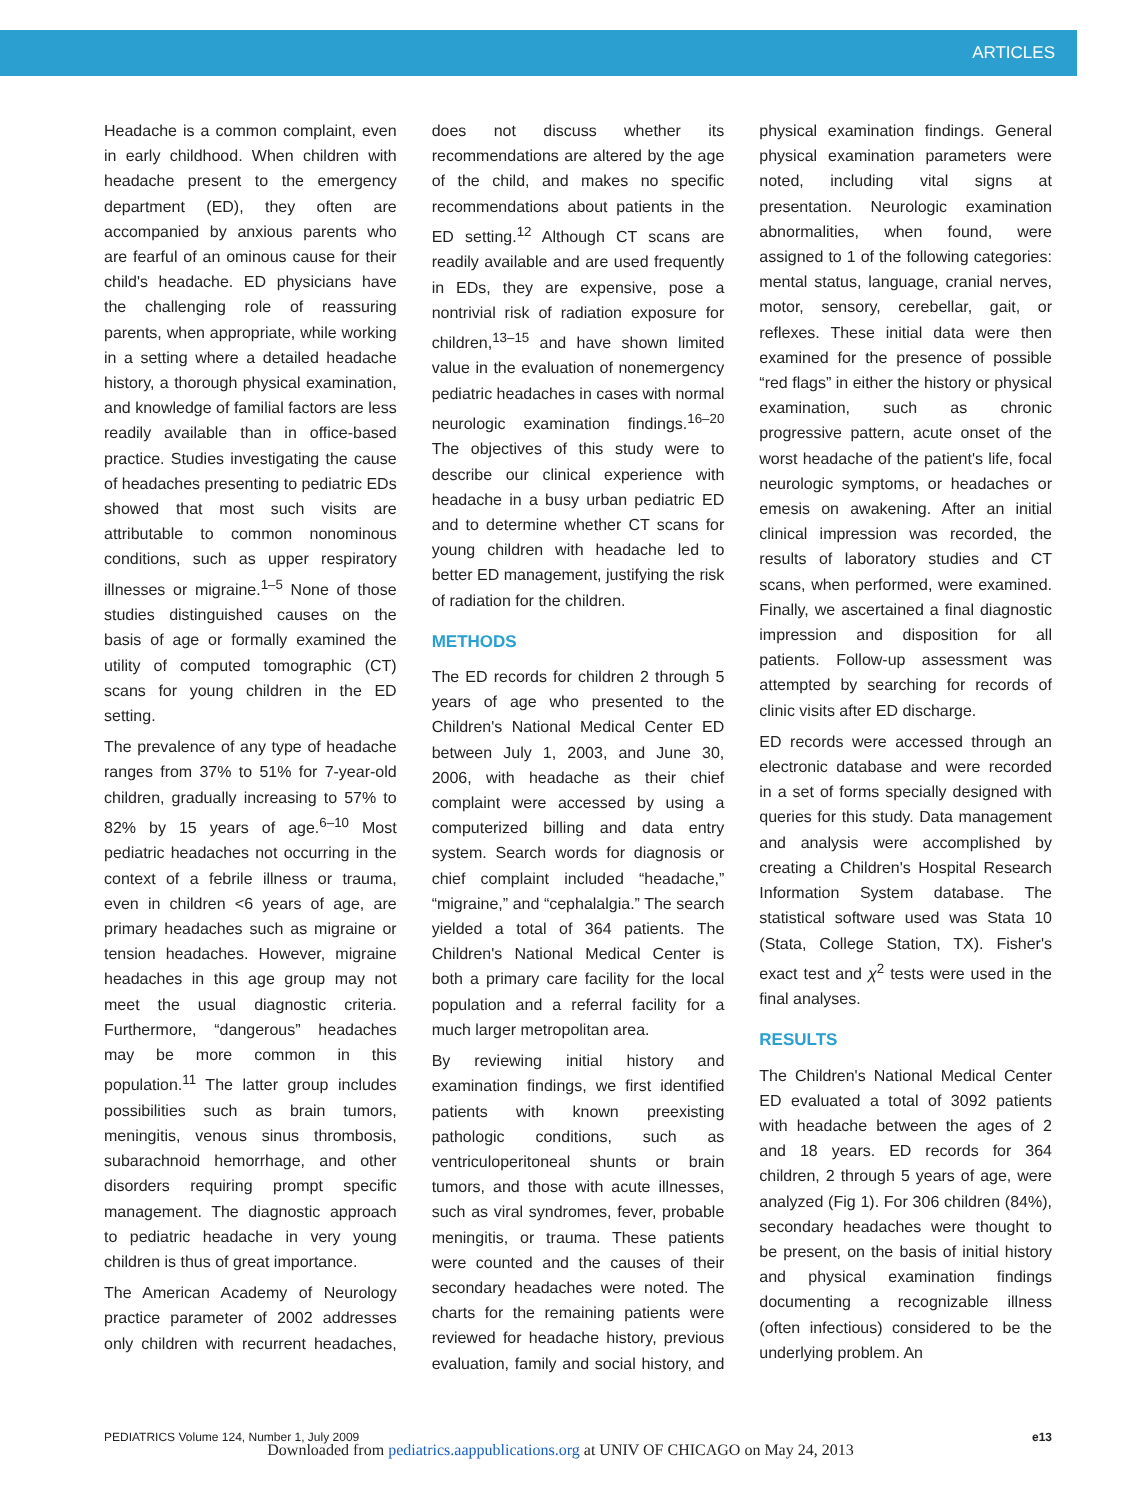ARTICLES
Headache is a common complaint, even in early childhood. When children with headache present to the emergency department (ED), they often are accompanied by anxious parents who are fearful of an ominous cause for their child's headache. ED physicians have the challenging role of reassuring parents, when appropriate, while working in a setting where a detailed headache history, a thorough physical examination, and knowledge of familial factors are less readily available than in office-based practice. Studies investigating the cause of headaches presenting to pediatric EDs showed that most such visits are attributable to common nonominous conditions, such as upper respiratory illnesses or migraine.<sup>1–5</sup> None of those studies distinguished causes on the basis of age or formally examined the utility of computed tomographic (CT) scans for young children in the ED setting.
The prevalence of any type of headache ranges from 37% to 51% for 7-year-old children, gradually increasing to 57% to 82% by 15 years of age.<sup>6–10</sup> Most pediatric headaches not occurring in the context of a febrile illness or trauma, even in children <6 years of age, are primary headaches such as migraine or tension headaches. However, migraine headaches in this age group may not meet the usual diagnostic criteria. Furthermore, “dangerous” headaches may be more common in this population.<sup>11</sup> The latter group includes possibilities such as brain tumors, meningitis, venous sinus thrombosis, subarachnoid hemorrhage, and other disorders requiring prompt specific management. The diagnostic approach to pediatric headache in very young children is thus of great importance.
The American Academy of Neurology practice parameter of 2002 addresses only children with recurrent headaches, does not discuss whether its recommendations are altered by the age of the child, and makes no specific recommendations about patients in the ED setting.<sup>12</sup> Although CT scans are readily available and are used frequently in EDs, they are expensive, pose a nontrivial risk of radiation exposure for children,<sup>13–15</sup> and have shown limited value in the evaluation of nonemergency pediatric headaches in cases with normal neurologic examination findings.<sup>16–20</sup> The objectives of this study were to describe our clinical experience with headache in a busy urban pediatric ED and to determine whether CT scans for young children with headache led to better ED management, justifying the risk of radiation for the children.
METHODS
The ED records for children 2 through 5 years of age who presented to the Children's National Medical Center ED between July 1, 2003, and June 30, 2006, with headache as their chief complaint were accessed by using a computerized billing and data entry system. Search words for diagnosis or chief complaint included “headache,” “migraine,” and “cephalalgia.” The search yielded a total of 364 patients. The Children's National Medical Center is both a primary care facility for the local population and a referral facility for a much larger metropolitan area.
By reviewing initial history and examination findings, we first identified patients with known preexisting pathologic conditions, such as ventriculoperitoneal shunts or brain tumors, and those with acute illnesses, such as viral syndromes, fever, probable meningitis, or trauma. These patients were counted and the causes of their secondary headaches were noted. The charts for the remaining patients were reviewed for headache history, previous evaluation, family and social history, and physical examination findings. General physical examination parameters were noted, including vital signs at presentation. Neurologic examination abnormalities, when found, were assigned to 1 of the following categories: mental status, language, cranial nerves, motor, sensory, cerebellar, gait, or reflexes. These initial data were then examined for the presence of possible “red flags” in either the history or physical examination, such as chronic progressive pattern, acute onset of the worst headache of the patient's life, focal neurologic symptoms, or headaches or emesis on awakening. After an initial clinical impression was recorded, the results of laboratory studies and CT scans, when performed, were examined. Finally, we ascertained a final diagnostic impression and disposition for all patients. Follow-up assessment was attempted by searching for records of clinic visits after ED discharge.
ED records were accessed through an electronic database and were recorded in a set of forms specially designed with queries for this study. Data management and analysis were accomplished by creating a Children's Hospital Research Information System database. The statistical software used was Stata 10 (Stata, College Station, TX). Fisher's exact test and χ<sup>2</sup> tests were used in the final analyses.
RESULTS
The Children's National Medical Center ED evaluated a total of 3092 patients with headache between the ages of 2 and 18 years. ED records for 364 children, 2 through 5 years of age, were analyzed (Fig 1). For 306 children (84%), secondary headaches were thought to be present, on the basis of initial history and physical examination findings documenting a recognizable illness (often infectious) considered to be the underlying problem. An
PEDIATRICS Volume 124, Number 1, July 2009 e13
Downloaded from pediatrics.aappublications.org at UNIV OF CHICAGO on May 24, 2013